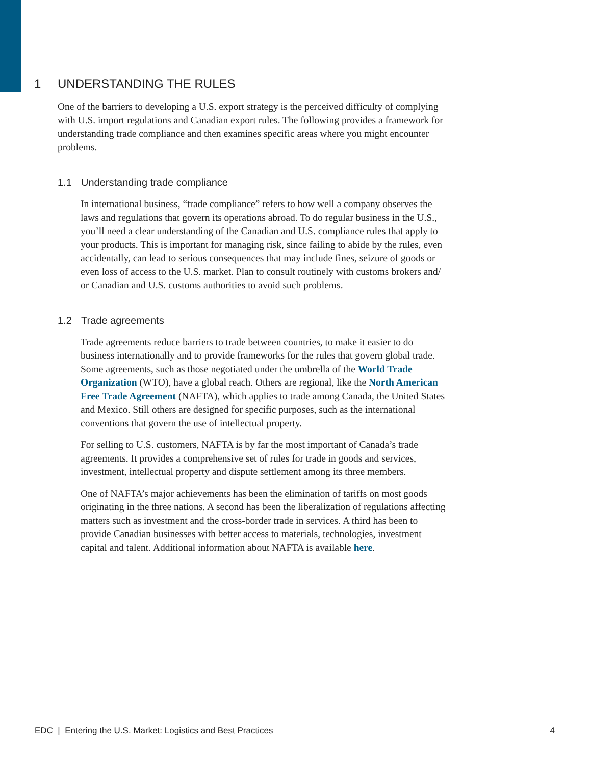1 UNDERSTANDING THE RULES
One of the barriers to developing a U.S. export strategy is the perceived difficulty of complying with U.S. import regulations and Canadian export rules. The following provides a framework for understanding trade compliance and then examines specific areas where you might encounter problems.
1.1 Understanding trade compliance
In international business, “trade compliance” refers to how well a company observes the laws and regulations that govern its operations abroad. To do regular business in the U.S., you’ll need a clear understanding of the Canadian and U.S. compliance rules that apply to your products. This is important for managing risk, since failing to abide by the rules, even accidentally, can lead to serious consequences that may include fines, seizure of goods or even loss of access to the U.S. market. Plan to consult routinely with customs brokers and/ or Canadian and U.S. customs authorities to avoid such problems.
1.2 Trade agreements
Trade agreements reduce barriers to trade between countries, to make it easier to do business internationally and to provide frameworks for the rules that govern global trade. Some agreements, such as those negotiated under the umbrella of the World Trade Organization (WTO), have a global reach. Others are regional, like the North American Free Trade Agreement (NAFTA), which applies to trade among Canada, the United States and Mexico. Still others are designed for specific purposes, such as the international conventions that govern the use of intellectual property.
For selling to U.S. customers, NAFTA is by far the most important of Canada’s trade agreements. It provides a comprehensive set of rules for trade in goods and services, investment, intellectual property and dispute settlement among its three members.
One of NAFTA’s major achievements has been the elimination of tariffs on most goods originating in the three nations. A second has been the liberalization of regulations affecting matters such as investment and the cross-border trade in services. A third has been to provide Canadian businesses with better access to materials, technologies, investment capital and talent. Additional information about NAFTA is available here.
EDC | Entering the U.S. Market: Logistics and Best Practices 4